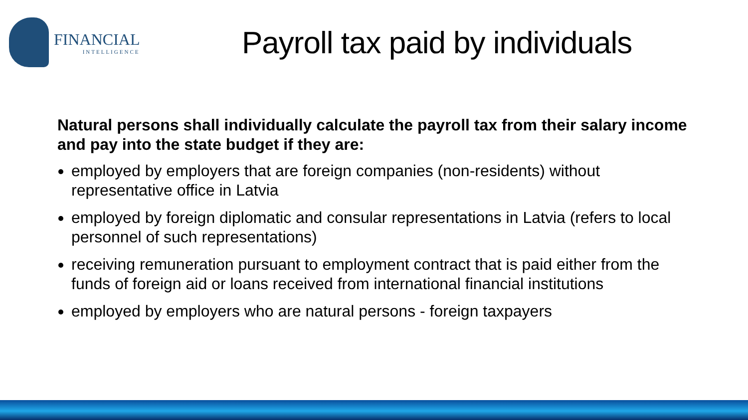FINANCIAL
INTELLIGENCE
Payroll tax paid by individuals
Natural persons shall individually calculate the payroll tax from their salary income and pay into the state budget if they are:
employed by employers that are foreign companies (non-residents) without representative office in Latvia
employed by foreign diplomatic and consular representations in Latvia (refers to local personnel of such representations)
receiving remuneration pursuant to employment contract that is paid either from the funds of foreign aid or loans received from international financial institutions
employed by employers who are natural persons - foreign taxpayers